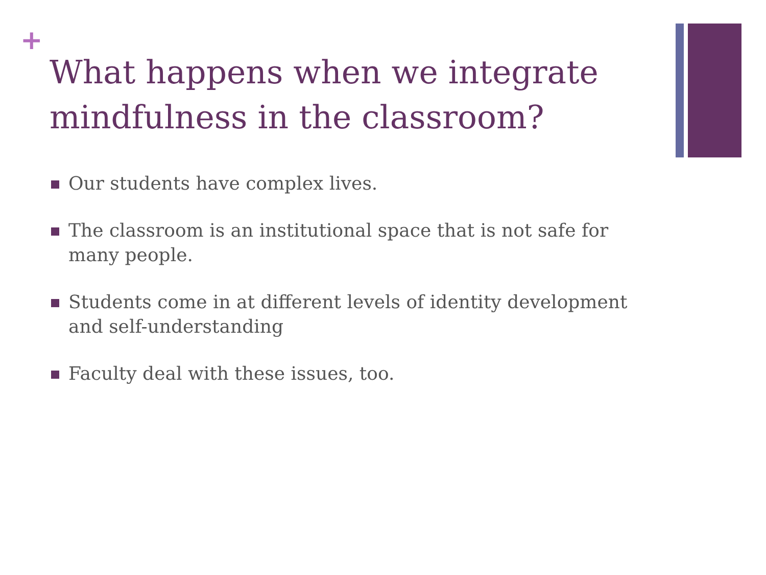+
What happens when we integrate mindfulness in the classroom?
Our students have complex lives.
The classroom is an institutional space that is not safe for many people.
Students come in at different levels of identity development and self-understanding
Faculty deal with these issues, too.